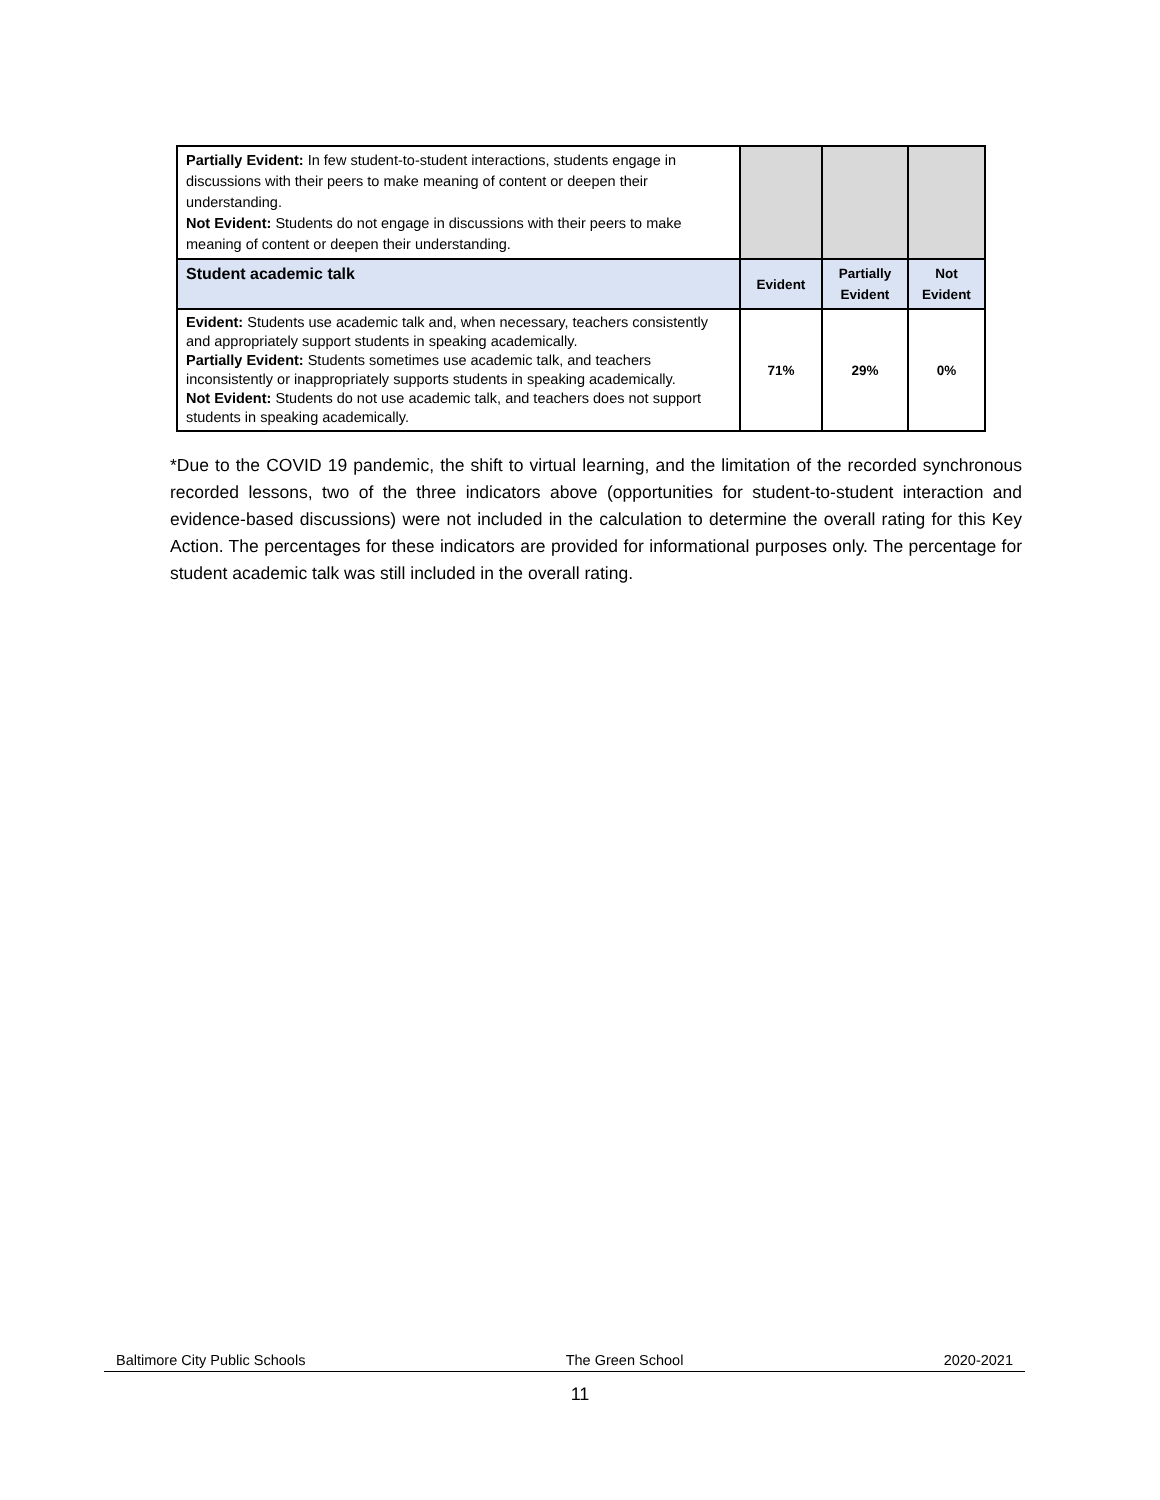| Partially Evident: In few student-to-student interactions, students engage in discussions with their peers to make meaning of content or deepen their understanding. Not Evident: Students do not engage in discussions with their peers to make meaning of content or deepen their understanding. | | | |
| Student academic talk | Evident | Partially Evident | Not Evident |
| Evident: Students use academic talk and, when necessary, teachers consistently and appropriately support students in speaking academically. Partially Evident: Students sometimes use academic talk, and teachers inconsistently or inappropriately supports students in speaking academically. Not Evident: Students do not use academic talk, and teachers does not support students in speaking academically. | 71% | 29% | 0% |
*Due to the COVID 19 pandemic, the shift to virtual learning, and the limitation of the recorded synchronous recorded lessons, two of the three indicators above (opportunities for student-to-student interaction and evidence-based discussions) were not included in the calculation to determine the overall rating for this Key Action. The percentages for these indicators are provided for informational purposes only. The percentage for student academic talk was still included in the overall rating.
Baltimore City Public Schools The Green School 2020-2021
11